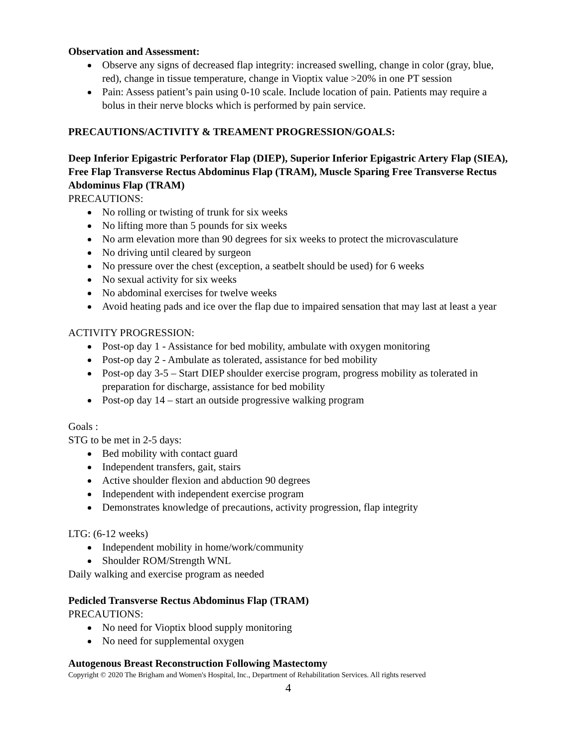Observation and Assessment:
Observe any signs of decreased flap integrity: increased swelling, change in color (gray, blue, red), change in tissue temperature, change in Vioptix value >20% in one PT session
Pain: Assess patient’s pain using 0-10 scale. Include location of pain. Patients may require a bolus in their nerve blocks which is performed by pain service.
PRECAUTIONS/ACTIVITY & TREAMENT PROGRESSION/GOALS:
Deep Inferior Epigastric Perforator Flap (DIEP), Superior Inferior Epigastric Artery Flap (SIEA), Free Flap Transverse Rectus Abdominus Flap (TRAM), Muscle Sparing Free Transverse Rectus Abdominus Flap (TRAM)
PRECAUTIONS:
No rolling or twisting of trunk for six weeks
No lifting more than 5 pounds for six weeks
No arm elevation more than 90 degrees for six weeks to protect the microvasculature
No driving until cleared by surgeon
No pressure over the chest (exception, a seatbelt should be used) for 6 weeks
No sexual activity for six weeks
No abdominal exercises for twelve weeks
Avoid heating pads and ice over the flap due to impaired sensation that may last at least a year
ACTIVITY PROGRESSION:
Post-op day 1 - Assistance for bed mobility, ambulate with oxygen monitoring
Post-op day 2 - Ambulate as tolerated, assistance for bed mobility
Post-op day 3-5 – Start DIEP shoulder exercise program, progress mobility as tolerated in preparation for discharge, assistance for bed mobility
Post-op day 14 – start an outside progressive walking program
Goals :
STG to be met in 2-5 days:
Bed mobility with contact guard
Independent transfers, gait, stairs
Active shoulder flexion and abduction 90 degrees
Independent with independent exercise program
Demonstrates knowledge of precautions, activity progression, flap integrity
LTG: (6-12 weeks)
Independent mobility in home/work/community
Shoulder ROM/Strength WNL
Daily walking and exercise program as needed
Pedicled Transverse Rectus Abdominus Flap (TRAM)
PRECAUTIONS:
No need for Vioptix blood supply monitoring
No need for supplemental oxygen
Autogenous Breast Reconstruction Following Mastectomy
Copyright © 2020 The Brigham and Women's Hospital, Inc., Department of Rehabilitation Services. All rights reserved
4